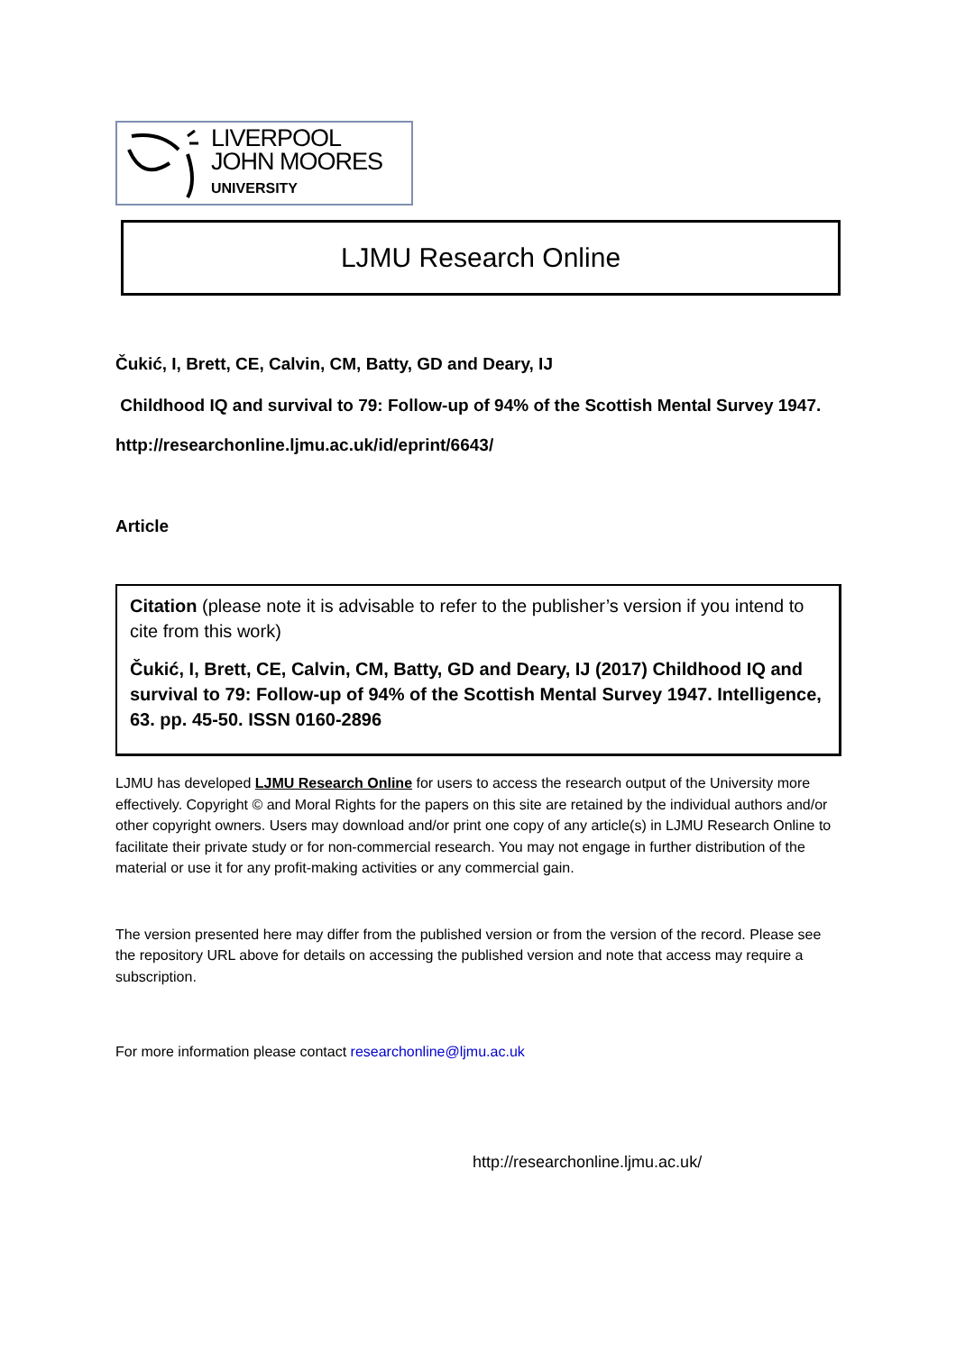LIVERPOOL
JOHN MOORES
UNIVERSITY
LJMU Research Online
Čukić, I, Brett, CE, Calvin, CM, Batty, GD and Deary, IJ
Childhood IQ and survival to 79: Follow-up of 94% of the Scottish Mental Survey 1947.
http://researchonline.ljmu.ac.uk/id/eprint/6643/
Article
Citation (please note it is advisable to refer to the publisher’s version if you intend to cite from this work)
Čukić, I, Brett, CE, Calvin, CM, Batty, GD and Deary, IJ (2017) Childhood IQ and survival to 79: Follow-up of 94% of the Scottish Mental Survey 1947. Intelligence, 63. pp. 45-50. ISSN 0160-2896
LJMU has developed LJMU Research Online for users to access the research output of the University more effectively. Copyright © and Moral Rights for the papers on this site are retained by the individual authors and/or other copyright owners. Users may download and/or print one copy of any article(s) in LJMU Research Online to facilitate their private study or for non-commercial research. You may not engage in further distribution of the material or use it for any profit-making activities or any commercial gain.
The version presented here may differ from the published version or from the version of the record. Please see the repository URL above for details on accessing the published version and note that access may require a subscription.
For more information please contact researchonline@ljmu.ac.uk
http://researchonline.ljmu.ac.uk/